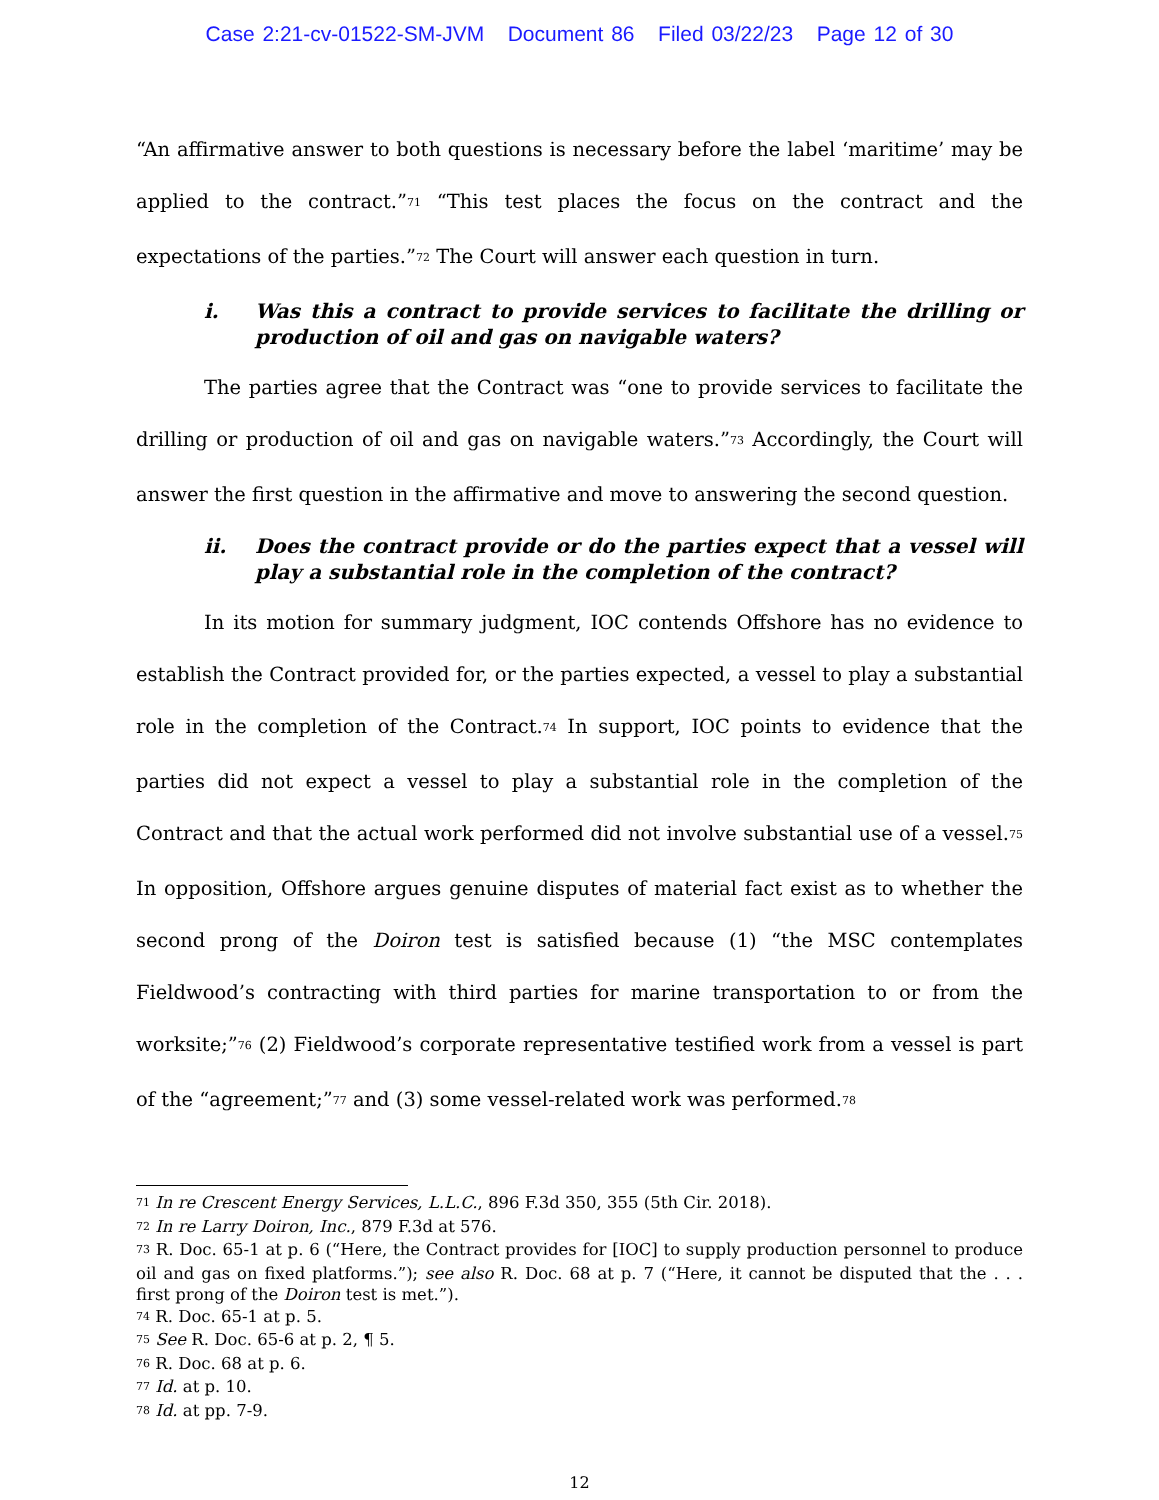Case 2:21-cv-01522-SM-JVM Document 86 Filed 03/22/23 Page 12 of 30
“An affirmative answer to both questions is necessary before the label ‘maritime’ may be applied to the contract.”<sup>71</sup> “This test places the focus on the contract and the expectations of the parties.”<sup>72</sup> The Court will answer each question in turn.
i. Was this a contract to provide services to facilitate the drilling or production of oil and gas on navigable waters?
The parties agree that the Contract was “one to provide services to facilitate the drilling or production of oil and gas on navigable waters.”<sup>73</sup> Accordingly, the Court will answer the first question in the affirmative and move to answering the second question.
ii. Does the contract provide or do the parties expect that a vessel will play a substantial role in the completion of the contract?
In its motion for summary judgment, IOC contends Offshore has no evidence to establish the Contract provided for, or the parties expected, a vessel to play a substantial role in the completion of the Contract.<sup>74</sup> In support, IOC points to evidence that the parties did not expect a vessel to play a substantial role in the completion of the Contract and that the actual work performed did not involve substantial use of a vessel.<sup>75</sup> In opposition, Offshore argues genuine disputes of material fact exist as to whether the second prong of the Doiron test is satisfied because (1) “the MSC contemplates Fieldwood’s contracting with third parties for marine transportation to or from the worksite;”<sup>76</sup> (2) Fieldwood’s corporate representative testified work from a vessel is part of the “agreement;”<sup>77</sup> and (3) some vessel-related work was performed.<sup>78</sup>
<sup>71</sup> In re Crescent Energy Services, L.L.C., 896 F.3d 350, 355 (5th Cir. 2018).
<sup>72</sup> In re Larry Doiron, Inc., 879 F.3d at 576.
<sup>73</sup> R. Doc. 65-1 at p. 6 (“Here, the Contract provides for [IOC] to supply production personnel to produce oil and gas on fixed platforms.”); see also R. Doc. 68 at p. 7 (“Here, it cannot be disputed that the . . . first prong of the Doiron test is met.”).
<sup>74</sup> R. Doc. 65-1 at p. 5.
<sup>75</sup> See R. Doc. 65-6 at p. 2, ¶ 5.
<sup>76</sup> R. Doc. 68 at p. 6.
<sup>77</sup> Id. at p. 10.
<sup>78</sup> Id. at pp. 7-9.
12